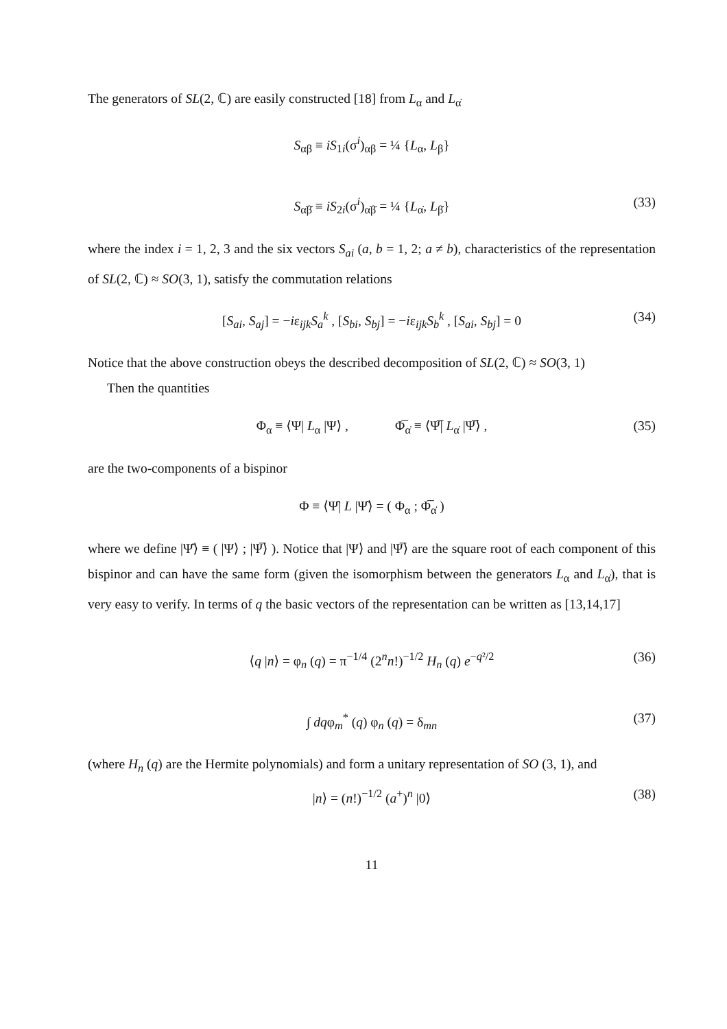The generators of SL(2, ℂ) are easily constructed [18] from L<sub>α</sub> and L<sub>α̇</sub>
S<sub>αβ</sub> ≡ iS<sub>1i</sub>(σ<sup>i</sup>)<sub>αβ</sub> = ¼ {L<sub>α</sub>, L<sub>β</sub>}
S<sub>α̇β̇</sub> ≡ iS<sub>2i</sub>(σ<sup>i</sup>)<sub>α̇β̇</sub> = ¼ {L<sub>α̇</sub>, L<sub>β̇</sub>} (33)
where the index i = 1, 2, 3 and the six vectors S<sub>ai</sub> (a, b = 1, 2; a ≠ b), characteristics of the representation of SL(2, ℂ) ≈ SO(3, 1), satisfy the commutation relations
[S<sub>ai</sub>, S<sub>aj</sub>] = −iε<sub>ijk</sub>S<sub>a</sub><sup>k</sup> , [S<sub>bi</sub>, S<sub>bj</sub>] = −iε<sub>ijk</sub>S<sub>b</sub><sup>k</sup> , [S<sub>ai</sub>, S<sub>bj</sub>] = 0 (34)
Notice that the above construction obeys the described decomposition of SL(2, ℂ) ≈ SO(3, 1)
Then the quantities
Φ<sub>α</sub> ≡ ⟨Ψ| L<sub>α</sub> |Ψ⟩ , Φ̅<sub>α̇</sub> ≡ ⟨Ψ̅| L<sub>α̇</sub> |Ψ̅⟩ , (35)
are the two-components of a bispinor
Φ ≡ ⟨Ψ̂| L |Ψ̂⟩ = ( Φ<sub>α</sub> ; Φ̅<sub>α̇</sub> )
where we define |Ψ̂⟩ ≡ ( |Ψ⟩ ; |Ψ̅⟩ ). Notice that |Ψ⟩ and |Ψ̅⟩ are the square root of each component of this bispinor and can have the same form (given the isomorphism between the generators L<sub>α</sub> and L<sub>α̇</sub>), that is very easy to verify. In terms of q the basic vectors of the representation can be written as [13,14,17]
⟨q |n⟩ = φ<sub>n</sub> (q) = π<sup>−1/4</sup> (2<sup>n</sup>n!)<sup>−1/2</sup> H<sub>n</sub> (q) e<sup>−q²/2</sup> (36)
∫ dqφ<sub>m</sub><sup>*</sup> (q) φ<sub>n</sub> (q) = δ<sub>mn</sub> (37)
(where H<sub>n</sub> (q) are the Hermite polynomials) and form a unitary representation of SO (3, 1), and
|n⟩ = (n!)<sup>−1/2</sup> (a<sup>+</sup>)<sup>n</sup> |0⟩ (38)
11